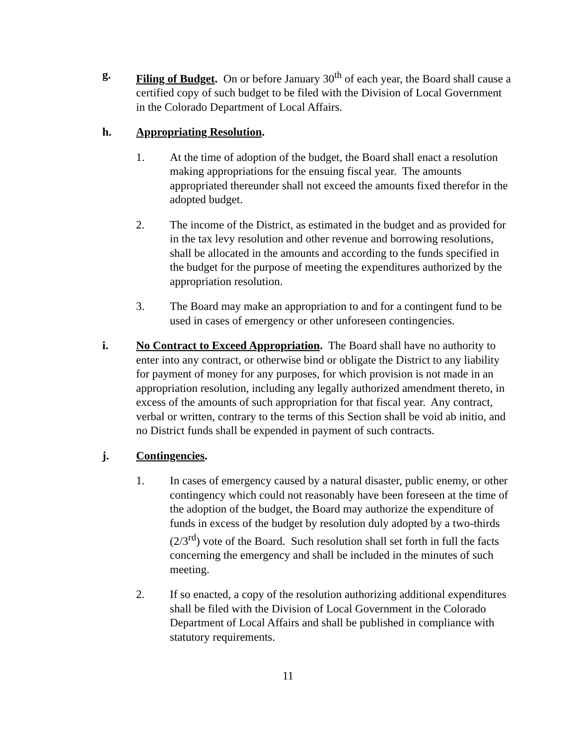g. Filing of Budget. On or before January 30<sup>th</sup> of each year, the Board shall cause a certified copy of such budget to be filed with the Division of Local Government in the Colorado Department of Local Affairs.
h. Appropriating Resolution.
1. At the time of adoption of the budget, the Board shall enact a resolution making appropriations for the ensuing fiscal year. The amounts appropriated thereunder shall not exceed the amounts fixed therefor in the adopted budget.
2. The income of the District, as estimated in the budget and as provided for in the tax levy resolution and other revenue and borrowing resolutions, shall be allocated in the amounts and according to the funds specified in the budget for the purpose of meeting the expenditures authorized by the appropriation resolution.
3. The Board may make an appropriation to and for a contingent fund to be used in cases of emergency or other unforeseen contingencies.
i. No Contract to Exceed Appropriation. The Board shall have no authority to enter into any contract, or otherwise bind or obligate the District to any liability for payment of money for any purposes, for which provision is not made in an appropriation resolution, including any legally authorized amendment thereto, in excess of the amounts of such appropriation for that fiscal year. Any contract, verbal or written, contrary to the terms of this Section shall be void ab initio, and no District funds shall be expended in payment of such contracts.
j. Contingencies.
1. In cases of emergency caused by a natural disaster, public enemy, or other contingency which could not reasonably have been foreseen at the time of the adoption of the budget, the Board may authorize the expenditure of funds in excess of the budget by resolution duly adopted by a two-thirds (2/3<sup>rd</sup>) vote of the Board. Such resolution shall set forth in full the facts concerning the emergency and shall be included in the minutes of such meeting.
2. If so enacted, a copy of the resolution authorizing additional expenditures shall be filed with the Division of Local Government in the Colorado Department of Local Affairs and shall be published in compliance with statutory requirements.
11